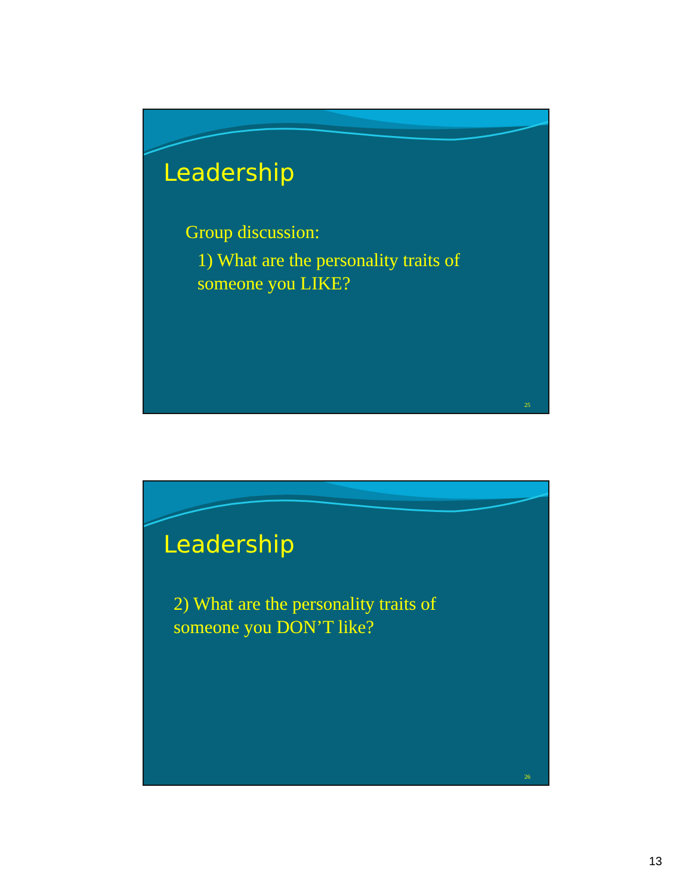Leadership
Group discussion:
1) What are the personality traits of
someone you LIKE?
25
Leadership
2) What are the personality traits of
someone you DON’T like?
26
13